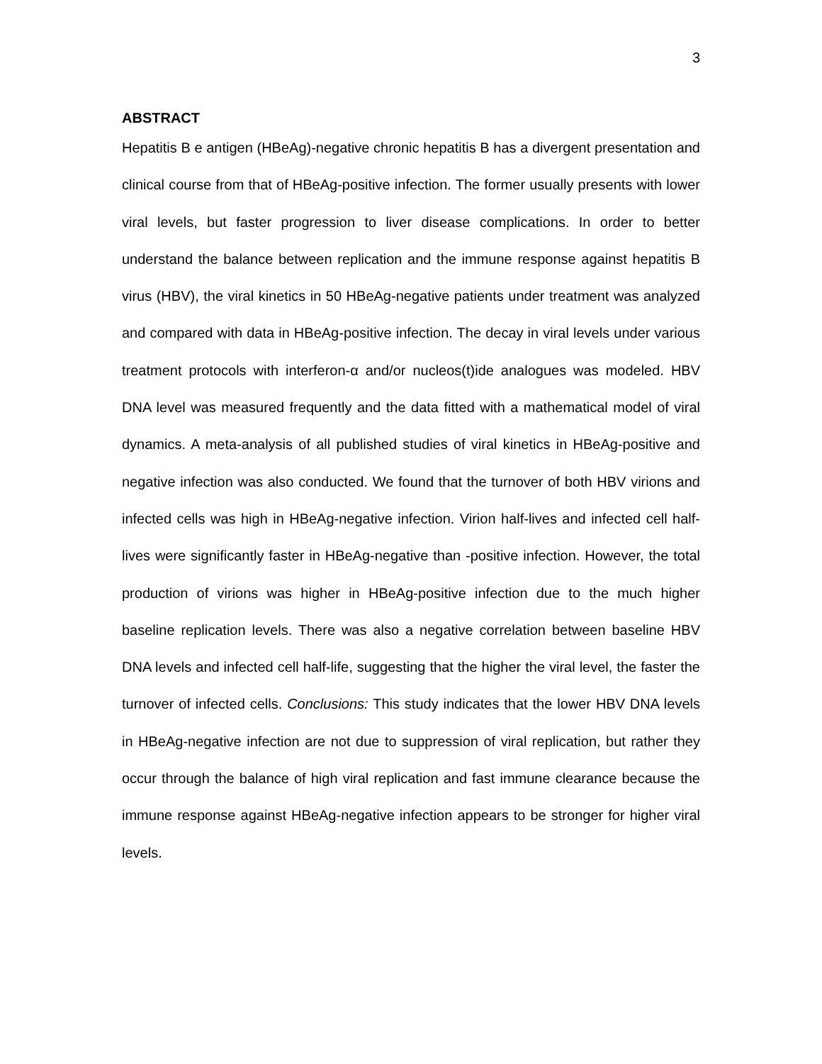3
ABSTRACT
Hepatitis B e antigen (HBeAg)-negative chronic hepatitis B has a divergent presentation and clinical course from that of HBeAg-positive infection. The former usually presents with lower viral levels, but faster progression to liver disease complications. In order to better understand the balance between replication and the immune response against hepatitis B virus (HBV), the viral kinetics in 50 HBeAg-negative patients under treatment was analyzed and compared with data in HBeAg-positive infection. The decay in viral levels under various treatment protocols with interferon-α and/or nucleos(t)ide analogues was modeled. HBV DNA level was measured frequently and the data fitted with a mathematical model of viral dynamics. A meta-analysis of all published studies of viral kinetics in HBeAg-positive and negative infection was also conducted. We found that the turnover of both HBV virions and infected cells was high in HBeAg-negative infection. Virion half-lives and infected cell half-lives were significantly faster in HBeAg-negative than -positive infection. However, the total production of virions was higher in HBeAg-positive infection due to the much higher baseline replication levels. There was also a negative correlation between baseline HBV DNA levels and infected cell half-life, suggesting that the higher the viral level, the faster the turnover of infected cells. Conclusions: This study indicates that the lower HBV DNA levels in HBeAg-negative infection are not due to suppression of viral replication, but rather they occur through the balance of high viral replication and fast immune clearance because the immune response against HBeAg-negative infection appears to be stronger for higher viral levels.